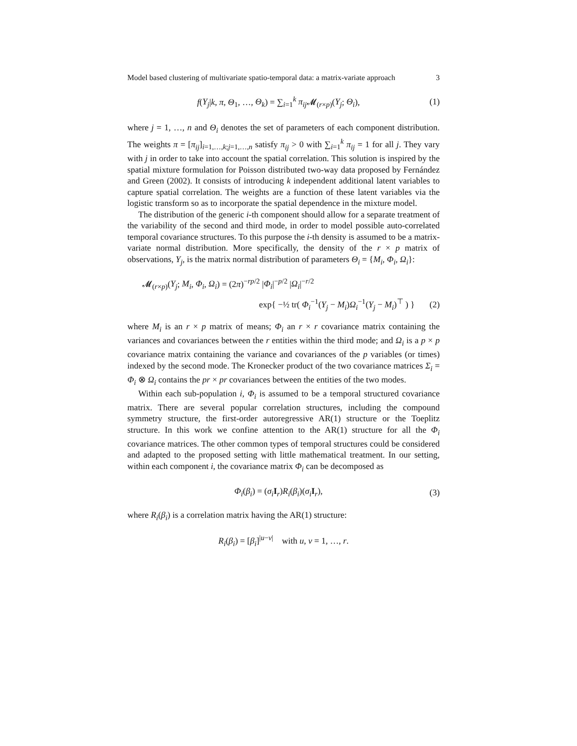Model based clustering of multivariate spatio-temporal data: a matrix-variate approach 3
f(Y<sub>j</sub>|k, π, Θ<sub>1</sub>, …, Θ<sub>k</sub>) = ∑<sub>i=1</sub><sup>k</sup> π<sub>ij</sub> 𝓜<sub>(r×p)</sub>(Y<sub>j</sub>; Θ<sub>i</sub>), (1)
where j = 1, …, n and Θ<sub>i</sub> denotes the set of parameters of each component distribution. The weights π = [π<sub>ij</sub>]<sub>i=1,…,k;j=1,…,n</sub> satisfy π<sub>ij</sub> > 0 with ∑<sub>i=1</sub><sup>k</sup> π<sub>ij</sub> = 1 for all j. They vary with j in order to take into account the spatial correlation. This solution is inspired by the spatial mixture formulation for Poisson distributed two-way data proposed by Fernández and Green (2002). It consists of introducing k independent additional latent variables to capture spatial correlation. The weights are a function of these latent variables via the logistic transform so as to incorporate the spatial dependence in the mixture model.
The distribution of the generic i-th component should allow for a separate treatment of the variability of the second and third mode, in order to model possible auto-correlated temporal covariance structures. To this purpose the i-th density is assumed to be a matrix-variate normal distribution. More specifically, the density of the r × p matrix of observations, Y<sub>j</sub>, is the matrix normal distribution of parameters Θ<sub>i</sub> = {M<sub>i</sub>, Φ<sub>i</sub>, Ω<sub>i</sub>}:
𝓜<sub>(r×p)</sub>(Y<sub>j</sub>; M<sub>i</sub>, Φ<sub>i</sub>, Ω<sub>i</sub>) = (2π)<sup>−rp/2</sup> |Φ<sub>i</sub>|<sup>−p/2</sup> |Ω<sub>i</sub>|<sup>−r/2</sup>
exp{ −½ tr( Φ<sub>i</sub><sup>−1</sup>(Y<sub>j</sub> − M<sub>i</sub>)Ω<sub>i</sub><sup>−1</sup>(Y<sub>j</sub> − M<sub>i</sub>)<sup>⊤</sup> ) } (2)
where M<sub>i</sub> is an r × p matrix of means; Φ<sub>i</sub> an r × r covariance matrix containing the variances and covariances between the r entities within the third mode; and Ω<sub>i</sub> is a p × p covariance matrix containing the variance and covariances of the p variables (or times) indexed by the second mode. The Kronecker product of the two covariance matrices Σ<sub>i</sub> = Φ<sub>i</sub> ⊗ Ω<sub>i</sub> contains the pr × pr covariances between the entities of the two modes.
Within each sub-population i, Φ<sub>i</sub> is assumed to be a temporal structured covariance matrix. There are several popular correlation structures, including the compound symmetry structure, the first-order autoregressive AR(1) structure or the Toeplitz structure. In this work we confine attention to the AR(1) structure for all the Φ<sub>i</sub> covariance matrices. The other common types of temporal structures could be considered and adapted to the proposed setting with little mathematical treatment. In our setting, within each component i, the covariance matrix Φ<sub>i</sub> can be decomposed as
Φ<sub>i</sub>(β<sub>i</sub>) = (σ<sub>i</sub> I<sub>r</sub>)R<sub>i</sub>(β<sub>i</sub>)(σ<sub>i</sub> I<sub>r</sub>), (3)
where R<sub>i</sub>(β<sub>i</sub>) is a correlation matrix having the AR(1) structure:
R<sub>i</sub>(β<sub>i</sub>) = [β<sub>i</sub>]<sup>|u−v|</sup> with u, v = 1, …, r.